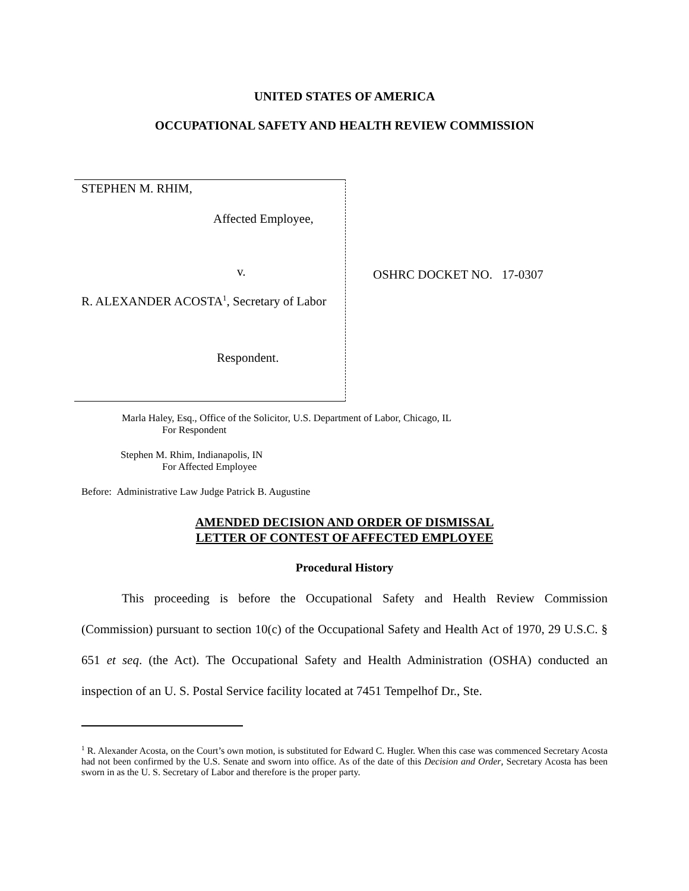UNITED STATES OF AMERICA
OCCUPATIONAL SAFETY AND HEALTH REVIEW COMMISSION
STEPHEN M. RHIM,
Affected Employee,
v.
R. ALEXANDER ACOSTA<sup>1</sup>, Secretary of Labor
Respondent.
OSHRC DOCKET NO. 17-0307
Marla Haley, Esq., Office of the Solicitor, U.S. Department of Labor, Chicago, IL
For Respondent
Stephen M. Rhim, Indianapolis, IN
For Affected Employee
Before: Administrative Law Judge Patrick B. Augustine
AMENDED DECISION AND ORDER OF DISMISSAL
LETTER OF CONTEST OF AFFECTED EMPLOYEE
Procedural History
This proceeding is before the Occupational Safety and Health Review Commission (Commission) pursuant to section 10(c) of the Occupational Safety and Health Act of 1970, 29 U.S.C. § 651 et seq. (the Act). The Occupational Safety and Health Administration (OSHA) conducted an inspection of an U. S. Postal Service facility located at 7451 Tempelhof Dr., Ste.
<sup>1</sup> R. Alexander Acosta, on the Court’s own motion, is substituted for Edward C. Hugler. When this case was commenced Secretary Acosta had not been confirmed by the U.S. Senate and sworn into office. As of the date of this Decision and Order, Secretary Acosta has been sworn in as the U. S. Secretary of Labor and therefore is the proper party.